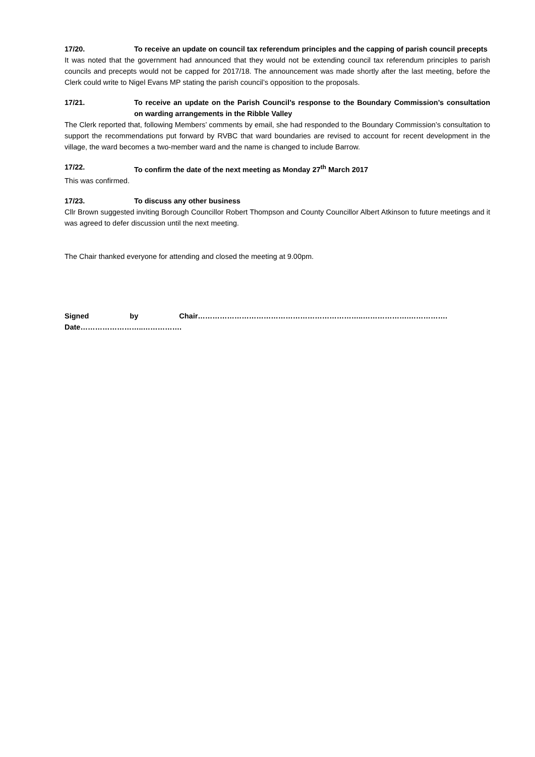17/20. To receive an update on council tax referendum principles and the capping of parish council precepts
It was noted that the government had announced that they would not be extending council tax referendum principles to parish councils and precepts would not be capped for 2017/18. The announcement was made shortly after the last meeting, before the Clerk could write to Nigel Evans MP stating the parish council’s opposition to the proposals.
17/21. To receive an update on the Parish Council’s response to the Boundary Commission’s consultation on warding arrangements in the Ribble Valley
The Clerk reported that, following Members’ comments by email, she had responded to the Boundary Commission’s consultation to support the recommendations put forward by RVBC that ward boundaries are revised to account for recent development in the village, the ward becomes a two-member ward and the name is changed to include Barrow.
17/22. To confirm the date of the next meeting as Monday 27<sup>th</sup> March 2017
This was confirmed.
17/23. To discuss any other business
Cllr Brown suggested inviting Borough Councillor Robert Thompson and County Councillor Albert Atkinson to future meetings and it was agreed to defer discussion until the next meeting.
The Chair thanked everyone for attending and closed the meeting at 9.00pm.
Signed by Chair…………………………………………………………..……………….……………. Date……………………..…………….